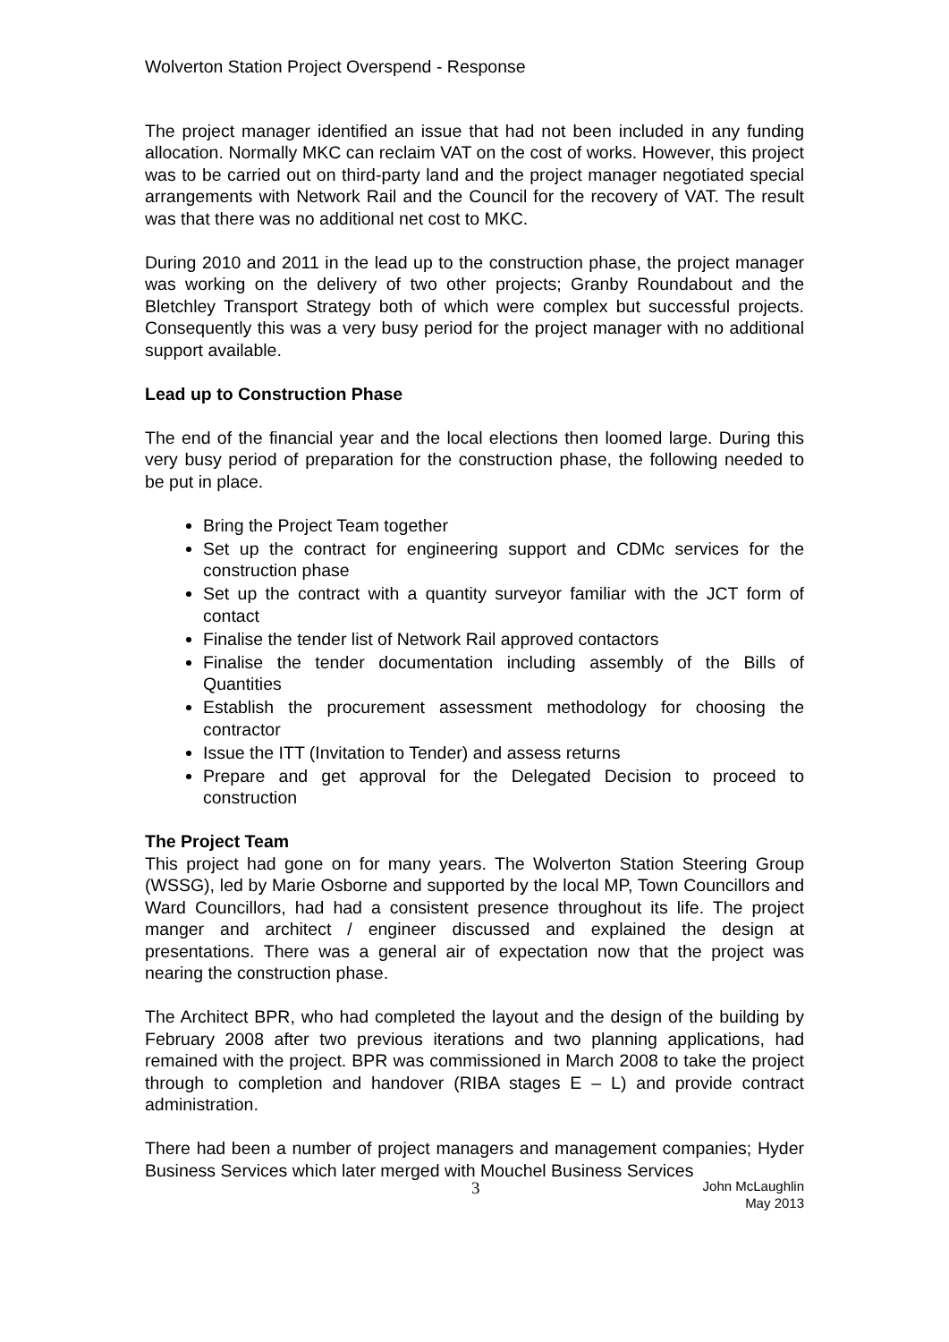Wolverton Station Project Overspend - Response
The project manager identified an issue that had not been included in any funding allocation. Normally MKC can reclaim VAT on the cost of works. However, this project was to be carried out on third-party land and the project manager negotiated special arrangements with Network Rail and the Council for the recovery of VAT. The result was that there was no additional net cost to MKC.
During 2010 and 2011 in the lead up to the construction phase, the project manager was working on the delivery of two other projects; Granby Roundabout and the Bletchley Transport Strategy both of which were complex but successful projects. Consequently this was a very busy period for the project manager with no additional support available.
Lead up to Construction Phase
The end of the financial year and the local elections then loomed large. During this very busy period of preparation for the construction phase, the following needed to be put in place.
Bring the Project Team together
Set up the contract for engineering support and CDMc services for the construction phase
Set up the contract with a quantity surveyor familiar with the JCT form of contact
Finalise the tender list of Network Rail approved contactors
Finalise the tender documentation including assembly of the Bills of Quantities
Establish the procurement assessment methodology for choosing the contractor
Issue the ITT (Invitation to Tender) and assess returns
Prepare and get approval for the Delegated Decision to proceed to construction
The Project Team
This project had gone on for many years. The Wolverton Station Steering Group (WSSG), led by Marie Osborne and supported by the local MP, Town Councillors and Ward Councillors, had had a consistent presence throughout its life. The project manger and architect / engineer discussed and explained the design at presentations. There was a general air of expectation now that the project was nearing the construction phase.
The Architect BPR, who had completed the layout and the design of the building by February 2008 after two previous iterations and two planning applications, had remained with the project. BPR was commissioned in March 2008 to take the project through to completion and handover (RIBA stages E – L) and provide contract administration.
There had been a number of project managers and management companies; Hyder Business Services which later merged with Mouchel Business Services
3 John McLaughlin
May 2013